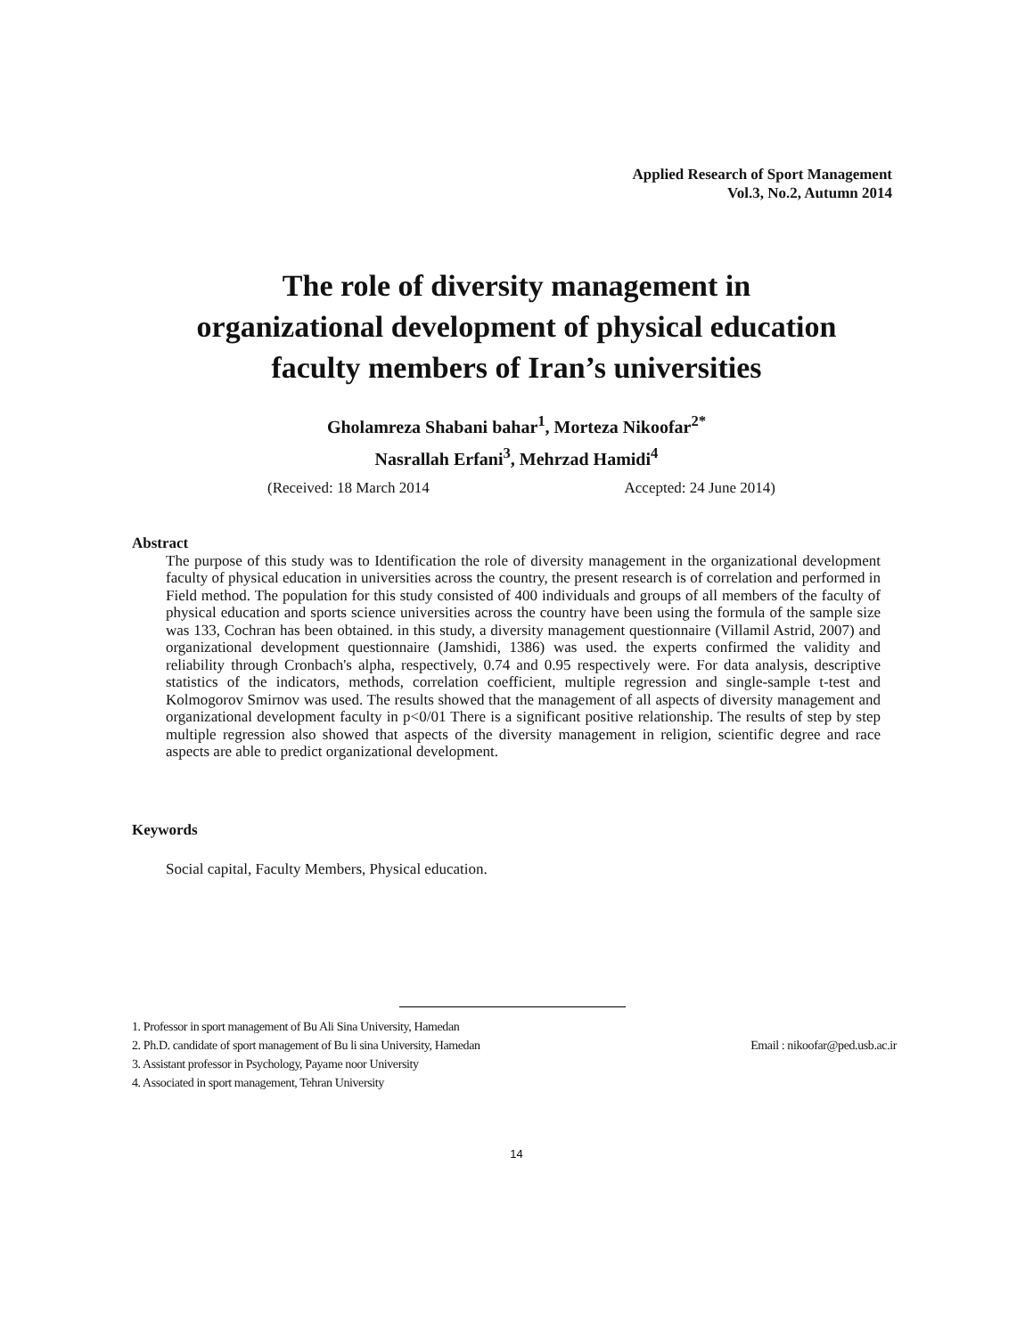Applied Research of Sport Management
Vol.3, No.2, Autumn 2014
The role of diversity management in
organizational development of physical education
faculty members of Iran’s universities
Gholamreza Shabani bahar<sup>1</sup>, Morteza Nikoofar<sup>2*</sup>
Nasrallah Erfani<sup>3</sup>, Mehrzad Hamidi<sup>4</sup>
(Received: 18 March 2014 Accepted: 24 June 2014)
Abstract
The purpose of this study was to Identification the role of diversity management in the organizational development faculty of physical education in universities across the country, the present research is of correlation and performed in Field method. The population for this study consisted of 400 individuals and groups of all members of the faculty of physical education and sports science universities across the country have been using the formula of the sample size was 133, Cochran has been obtained. in this study, a diversity management questionnaire (Villamil Astrid, 2007) and organizational development questionnaire (Jamshidi, 1386) was used. the experts confirmed the validity and reliability through Cronbach's alpha, respectively, 0.74 and 0.95 respectively were. For data analysis, descriptive statistics of the indicators, methods, correlation coefficient, multiple regression and single-sample t-test and Kolmogorov Smirnov was used. The results showed that the management of all aspects of diversity management and organizational development faculty in p<0/01 There is a significant positive relationship. The results of step by step multiple regression also showed that aspects of the diversity management in religion, scientific degree and race aspects are able to predict organizational development.
Keywords
Social capital, Faculty Members, Physical education.
1. Professor in sport management of Bu Ali Sina University, Hamedan
2. Ph.D. candidate of sport management of Bu li sina University, Hamedan Email : nikoofar@ped.usb.ac.ir
3. Assistant professor in Psychology, Payame noor University
4. Associated in sport management, Tehran University
14